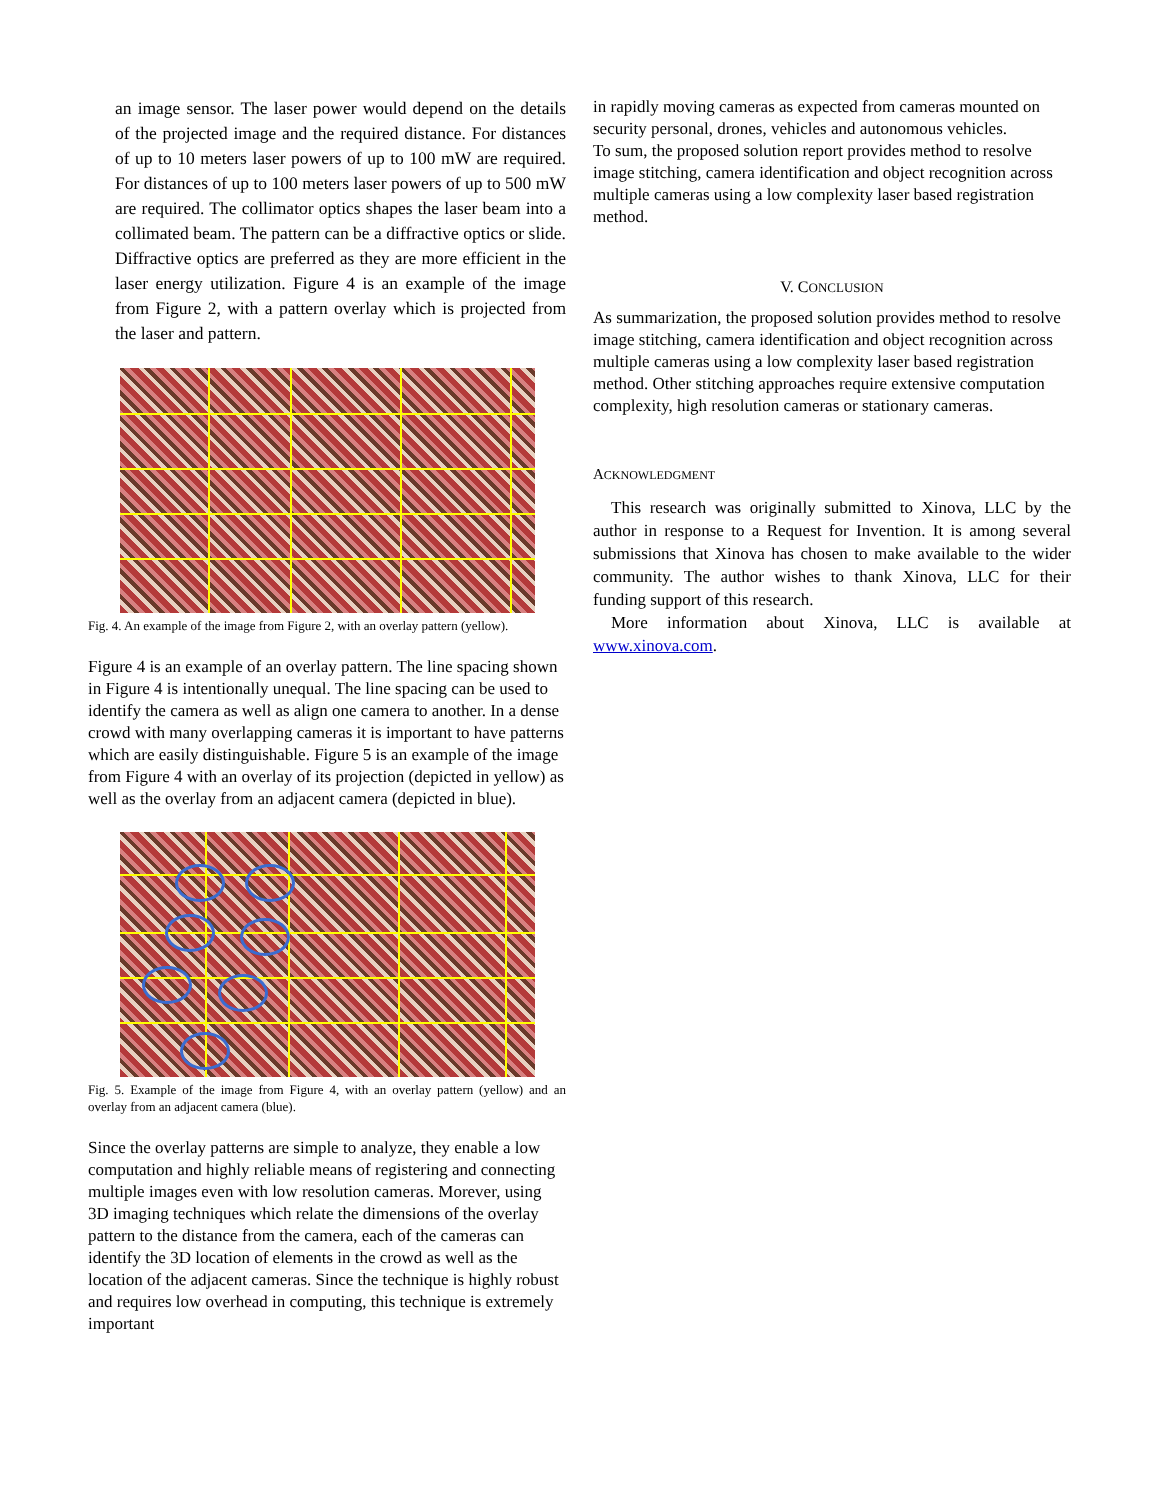an image sensor. The laser power would depend on the details of the projected image and the required distance. For distances of up to 10 meters laser powers of up to 100 mW are required. For distances of up to 100 meters laser powers of up to 500 mW are required. The collimator optics shapes the laser beam into a collimated beam. The pattern can be a diffractive optics or slide. Diffractive optics are preferred as they are more efficient in the laser energy utilization. Figure 4 is an example of the image from Figure 2, with a pattern overlay which is projected from the laser and pattern.
Fig. 4. An example of the image from Figure 2, with an overlay pattern (yellow).
Figure 4 is an example of an overlay pattern. The line spacing shown in Figure 4 is intentionally unequal. The line spacing can be used to identify the camera as well as align one camera to another. In a dense crowd with many overlapping cameras it is important to have patterns which are easily distinguishable. Figure 5 is an example of the image from Figure 4 with an overlay of its projection (depicted in yellow) as well as the overlay from an adjacent camera (depicted in blue).
Fig. 5. Example of the image from Figure 4, with an overlay pattern (yellow) and an overlay from an adjacent camera (blue).
Since the overlay patterns are simple to analyze, they enable a low computation and highly reliable means of registering and connecting multiple images even with low resolution cameras. Morever, using 3D imaging techniques which relate the dimensions of the overlay pattern to the distance from the camera, each of the cameras can identify the 3D location of elements in the crowd as well as the location of the adjacent cameras. Since the technique is highly robust and requires low overhead in computing, this technique is extremely important
in rapidly moving cameras as expected from cameras mounted on security personal, drones, vehicles and autonomous vehicles.
To sum, the proposed solution report provides method to resolve image stitching, camera identification and object recognition across multiple cameras using a low complexity laser based registration method.
V. CONCLUSION
As summarization, the proposed solution provides method to resolve image stitching, camera identification and object recognition across multiple cameras using a low complexity laser based registration method. Other stitching approaches require extensive computation complexity, high resolution cameras or stationary cameras.
ACKNOWLEDGMENT
This research was originally submitted to Xinova, LLC by the author in response to a Request for Invention. It is among several submissions that Xinova has chosen to make available to the wider community. The author wishes to thank Xinova, LLC for their funding support of this research.
More information about Xinova, LLC is available at www.xinova.com.